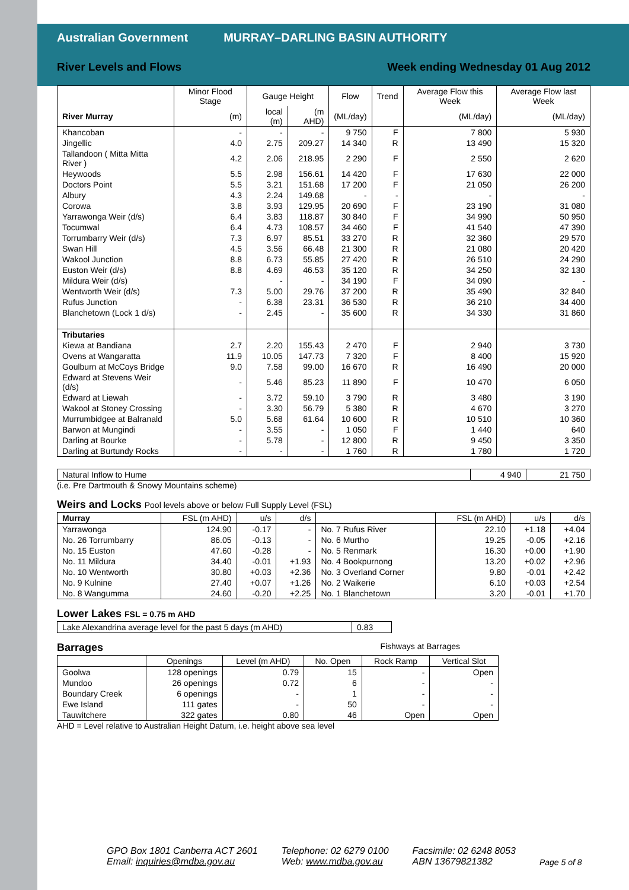Australian Government MURRAY–DARLING BASIN AUTHORITY
River Levels and Flows Week ending Wednesday 01 Aug 2012
| | Minor Flood Stage | Gauge Height | | Flow | Trend | Average Flow this Week | Average Flow last Week |
| --- | --- | --- | --- | --- | --- | --- | --- |
| River Murray | (m) | local (m) | (m AHD) | (ML/day) | | (ML/day) | (ML/day) |
| Khancoban | - | - | - | 9 750 | F | 7 800 | 5 930 |
| Jingellic | 4.0 | 2.75 | 209.27 | 14 340 | R | 13 490 | 15 320 |
| Tallandoon ( Mitta Mitta River ) | 4.2 | 2.06 | 218.95 | 2 290 | F | 2 550 | 2 620 |
| Heywoods | 5.5 | 2.98 | 156.61 | 14 420 | F | 17 630 | 22 000 |
| Doctors Point | 5.5 | 3.21 | 151.68 | 17 200 | F | 21 050 | 26 200 |
| Albury | 4.3 | 2.24 | 149.68 | - | - | - | - |
| Corowa | 3.8 | 3.93 | 129.95 | 20 690 | F | 23 190 | 31 080 |
| Yarrawonga Weir (d/s) | 6.4 | 3.83 | 118.87 | 30 840 | F | 34 990 | 50 950 |
| Tocumwal | 6.4 | 4.73 | 108.57 | 34 460 | F | 41 540 | 47 390 |
| Torrumbarry Weir (d/s) | 7.3 | 6.97 | 85.51 | 33 270 | R | 32 360 | 29 570 |
| Swan Hill | 4.5 | 3.56 | 66.48 | 21 300 | R | 21 080 | 20 420 |
| Wakool Junction | 8.8 | 6.73 | 55.85 | 27 420 | R | 26 510 | 24 290 |
| Euston Weir (d/s) | 8.8 | 4.69 | 46.53 | 35 120 | R | 34 250 | 32 130 |
| Mildura Weir (d/s) | | - | - | 34 190 | F | 34 090 | - |
| Wentworth Weir (d/s) | 7.3 | 5.00 | 29.76 | 37 200 | R | 35 490 | 32 840 |
| Rufus Junction | - | 6.38 | 23.31 | 36 530 | R | 36 210 | 34 400 |
| Blanchetown (Lock 1 d/s) | - | 2.45 | - | 35 600 | R | 34 330 | 31 860 |
| Tributaries | | | | | | | |
| Kiewa at Bandiana | 2.7 | 2.20 | 155.43 | 2 470 | F | 2 940 | 3 730 |
| Ovens at Wangaratta | 11.9 | 10.05 | 147.73 | 7 320 | F | 8 400 | 15 920 |
| Goulburn at McCoys Bridge | 9.0 | 7.58 | 99.00 | 16 670 | R | 16 490 | 20 000 |
| Edward at Stevens Weir (d/s) | - | 5.46 | 85.23 | 11 890 | F | 10 470 | 6 050 |
| Edward at Liewah | - | 3.72 | 59.10 | 3 790 | R | 3 480 | 3 190 |
| Wakool at Stoney Crossing | - | 3.30 | 56.79 | 5 380 | R | 4 670 | 3 270 |
| Murrumbidgee at Balranald | 5.0 | 5.68 | 61.64 | 10 600 | R | 10 510 | 10 360 |
| Barwon at Mungindi | - | 3.55 | - | 1 050 | F | 1 440 | 640 |
| Darling at Bourke | - | 5.78 | - | 12 800 | R | 9 450 | 3 350 |
| Darling at Burtundy Rocks | - | - | - | 1 760 | R | 1 780 | 1 720 |
| Natural Inflow to Hume | 4 940 | 21 750 |
(i.e. Pre Dartmouth & Snowy Mountains scheme)
Weirs and Locks Pool levels above or below Full Supply Level (FSL)
| Murray | FSL (m AHD) | u/s | d/s | | FSL (m AHD) | u/s | d/s |
| Yarrawonga | 124.90 | -0.17 | - | No. 7 Rufus River | 22.10 | +1.18 | +4.04 |
| No. 26 Torrumbarry | 86.05 | -0.13 | - | No. 6 Murtho | 19.25 | -0.05 | +2.16 |
| No. 15 Euston | 47.60 | -0.28 | - | No. 5 Renmark | 16.30 | +0.00 | +1.90 |
| No. 11 Mildura | 34.40 | -0.01 | +1.93 | No. 4 Bookpurnong | 13.20 | +0.02 | +2.96 |
| No. 10 Wentworth | 30.80 | +0.03 | +2.36 | No. 3 Overland Corner | 9.80 | -0.01 | +2.42 |
| No. 9 Kulnine | 27.40 | +0.07 | +1.26 | No. 2 Waikerie | 6.10 | +0.03 | +2.54 |
| No. 8 Wangumma | 24.60 | -0.20 | +2.25 | No. 1 Blanchetown | 3.20 | -0.01 | +1.70 |
Lower Lakes FSL = 0.75 m AHD
| Lake Alexandrina average level for the past 5 days (m AHD) | 0.83 |
Barrages Fishways at Barrages
| | Openings | Level (m AHD) | No. Open | Rock Ramp | Vertical Slot |
| Goolwa | 128 openings | 0.79 | 15 | - | Open |
| Mundoo | 26 openings | 0.72 | 6 | - | - |
| Boundary Creek | 6 openings | - | 1 | - | - |
| Ewe Island | 111 gates | - | 50 | - | - |
| Tauwitchere | 322 gates | 0.80 | 46 | Open | Open |
AHD = Level relative to Australian Height Datum, i.e. height above sea level
GPO Box 1801 Canberra ACT 2601
Email: inquiries@mdba.gov.au
Telephone: 02 6279 0100
Web: www.mdba.gov.au
Facsimile: 02 6248 8053
ABN 13679821382
Page 5 of 8